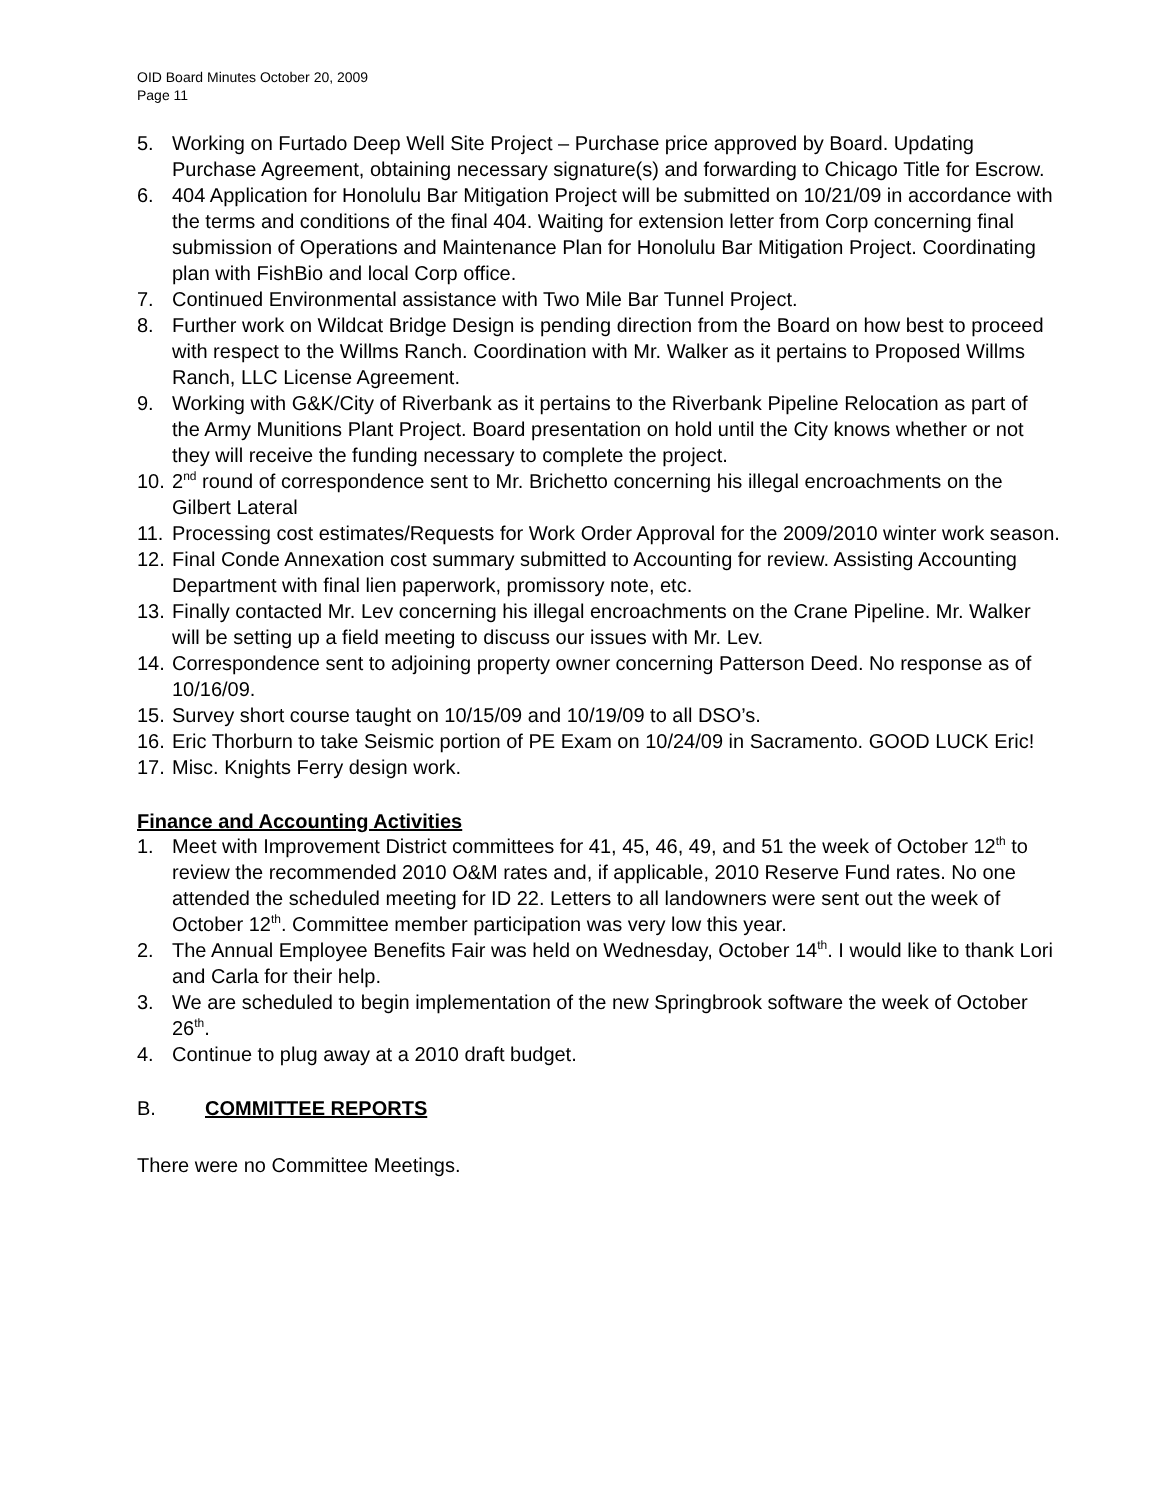OID Board Minutes October 20, 2009
Page 11
5. Working on Furtado Deep Well Site Project – Purchase price approved by Board. Updating Purchase Agreement, obtaining necessary signature(s) and forwarding to Chicago Title for Escrow.
6. 404 Application for Honolulu Bar Mitigation Project will be submitted on 10/21/09 in accordance with the terms and conditions of the final 404. Waiting for extension letter from Corp concerning final submission of Operations and Maintenance Plan for Honolulu Bar Mitigation Project. Coordinating plan with FishBio and local Corp office.
7. Continued Environmental assistance with Two Mile Bar Tunnel Project.
8. Further work on Wildcat Bridge Design is pending direction from the Board on how best to proceed with respect to the Willms Ranch. Coordination with Mr. Walker as it pertains to Proposed Willms Ranch, LLC License Agreement.
9. Working with G&K/City of Riverbank as it pertains to the Riverbank Pipeline Relocation as part of the Army Munitions Plant Project. Board presentation on hold until the City knows whether or not they will receive the funding necessary to complete the project.
10.
2<sup>nd</sup> round of correspondence sent to Mr. Brichetto concerning his illegal encroachments on the Gilbert Lateral
11.
Processing cost estimates/Requests for Work Order Approval for the 2009/2010 winter work season.
12.
Final Conde Annexation cost summary submitted to Accounting for review. Assisting Accounting Department with final lien paperwork, promissory note, etc.
13.
Finally contacted Mr. Lev concerning his illegal encroachments on the Crane Pipeline. Mr. Walker will be setting up a field meeting to discuss our issues with Mr. Lev.
14.
Correspondence sent to adjoining property owner concerning Patterson Deed. No response as of 10/16/09.
15.
Survey short course taught on 10/15/09 and 10/19/09 to all DSO’s.
16.
Eric Thorburn to take Seismic portion of PE Exam on 10/24/09 in Sacramento. GOOD LUCK Eric!
17.
Misc. Knights Ferry design work.
Finance and Accounting Activities
1. Meet with Improvement District committees for 41, 45, 46, 49, and 51 the week of October 12<sup>th</sup> to review the recommended 2010 O&M rates and, if applicable, 2010 Reserve Fund rates. No one attended the scheduled meeting for ID 22. Letters to all landowners were sent out the week of October 12<sup>th</sup>. Committee member participation was very low this year.
2. The Annual Employee Benefits Fair was held on Wednesday, October 14<sup>th</sup>. I would like to thank Lori and Carla for their help.
3. We are scheduled to begin implementation of the new Springbrook software the week of October 26<sup>th</sup>.
4. Continue to plug away at a 2010 draft budget.
B. COMMITTEE REPORTS
There were no Committee Meetings.